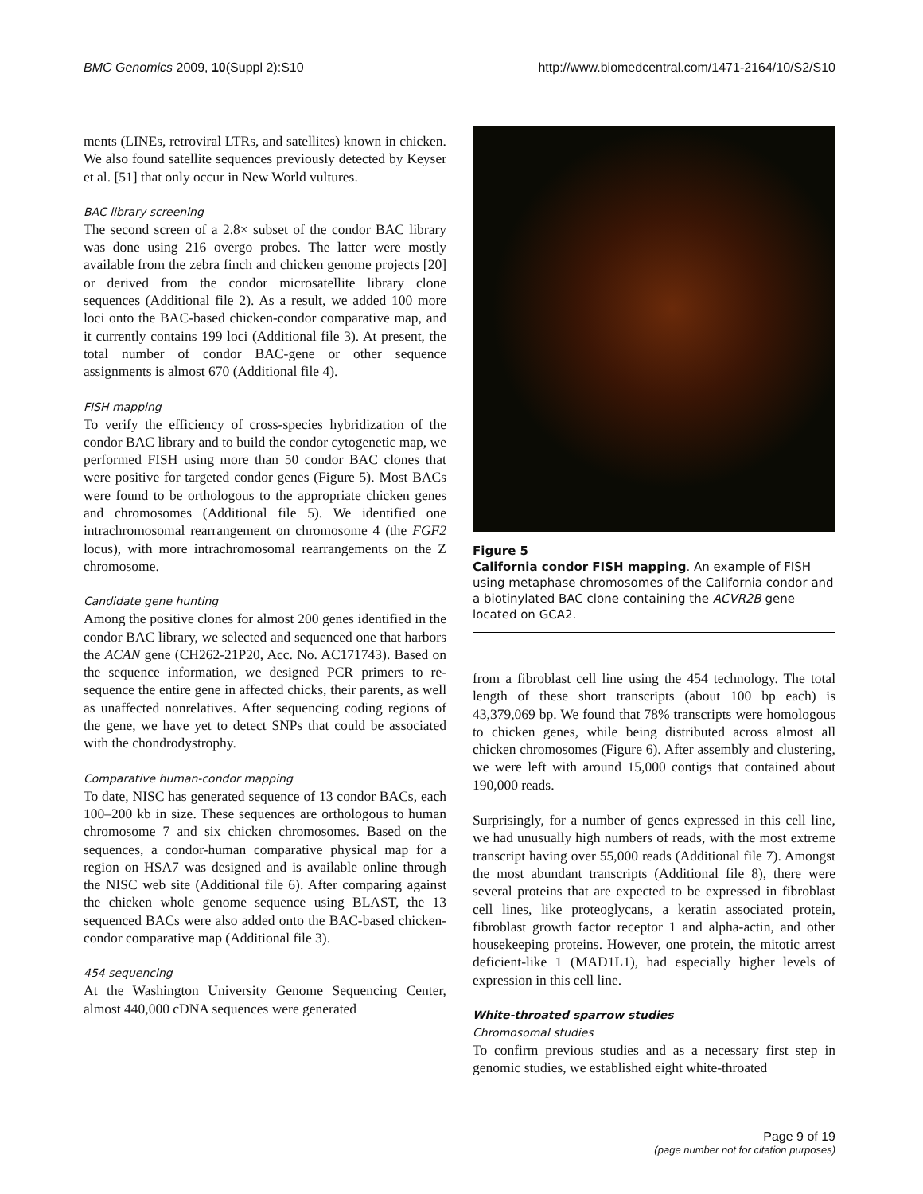BMC Genomics 2009, 10(Suppl 2):S10 http://www.biomedcentral.com/1471-2164/10/S2/S10
ments (LINEs, retroviral LTRs, and satellites) known in chicken. We also found satellite sequences previously detected by Keyser et al. [51] that only occur in New World vultures.
BAC library screening
The second screen of a 2.8× subset of the condor BAC library was done using 216 overgo probes. The latter were mostly available from the zebra finch and chicken genome projects [20] or derived from the condor microsatellite library clone sequences (Additional file 2). As a result, we added 100 more loci onto the BAC-based chicken-condor comparative map, and it currently contains 199 loci (Additional file 3). At present, the total number of condor BAC-gene or other sequence assignments is almost 670 (Additional file 4).
FISH mapping
To verify the efficiency of cross-species hybridization of the condor BAC library and to build the condor cytogenetic map, we performed FISH using more than 50 condor BAC clones that were positive for targeted condor genes (Figure 5). Most BACs were found to be orthologous to the appropriate chicken genes and chromosomes (Additional file 5). We identified one intrachromosomal rearrangement on chromosome 4 (the FGF2 locus), with more intrachromosomal rearrangements on the Z chromosome.
Candidate gene hunting
Among the positive clones for almost 200 genes identified in the condor BAC library, we selected and sequenced one that harbors the ACAN gene (CH262-21P20, Acc. No. AC171743). Based on the sequence information, we designed PCR primers to re-sequence the entire gene in affected chicks, their parents, as well as unaffected nonrelatives. After sequencing coding regions of the gene, we have yet to detect SNPs that could be associated with the chondrodystrophy.
Comparative human-condor mapping
To date, NISC has generated sequence of 13 condor BACs, each 100–200 kb in size. These sequences are orthologous to human chromosome 7 and six chicken chromosomes. Based on the sequences, a condor-human comparative physical map for a region on HSA7 was designed and is available online through the NISC web site (Additional file 6). After comparing against the chicken whole genome sequence using BLAST, the 13 sequenced BACs were also added onto the BAC-based chicken-condor comparative map (Additional file 3).
454 sequencing
At the Washington University Genome Sequencing Center, almost 440,000 cDNA sequences were generated
Figure 5
California condor FISH mapping. An example of FISH using metaphase chromosomes of the California condor and a biotinylated BAC clone containing the ACVR2B gene located on GCA2.
from a fibroblast cell line using the 454 technology. The total length of these short transcripts (about 100 bp each) is 43,379,069 bp. We found that 78% transcripts were homologous to chicken genes, while being distributed across almost all chicken chromosomes (Figure 6). After assembly and clustering, we were left with around 15,000 contigs that contained about 190,000 reads.
Surprisingly, for a number of genes expressed in this cell line, we had unusually high numbers of reads, with the most extreme transcript having over 55,000 reads (Additional file 7). Amongst the most abundant transcripts (Additional file 8), there were several proteins that are expected to be expressed in fibroblast cell lines, like proteoglycans, a keratin associated protein, fibroblast growth factor receptor 1 and alpha-actin, and other housekeeping proteins. However, one protein, the mitotic arrest deficient-like 1 (MAD1L1), had especially higher levels of expression in this cell line.
White-throated sparrow studies
Chromosomal studies
To confirm previous studies and as a necessary first step in genomic studies, we established eight white-throated
Page 9 of 19
(page number not for citation purposes)